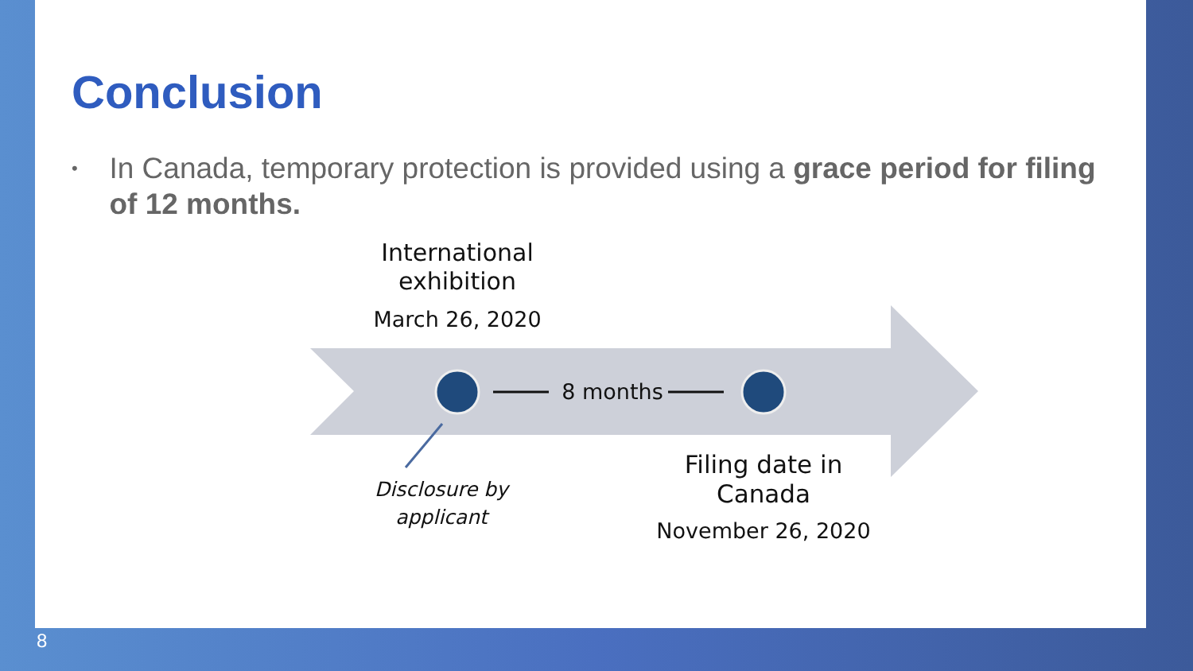Conclusion
•
In Canada, temporary protection is provided using a grace period for filing of 12 months.
International exhibition
March 26, 2020
8 months
Filing date in Canada
November 26, 2020
Disclosure by applicant
8